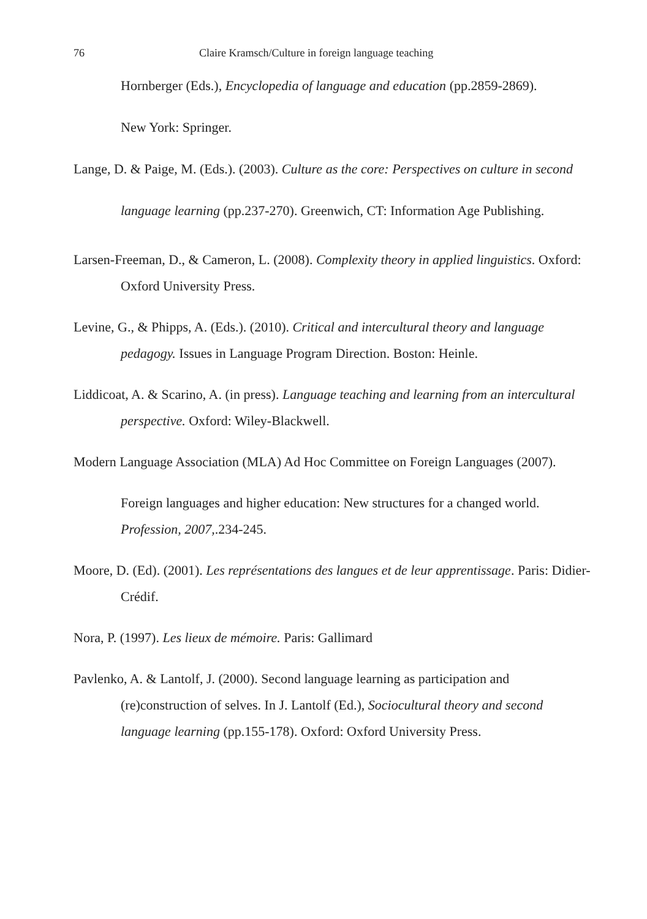76 Claire Kramsch/Culture in foreign language teaching
Hornberger (Eds.), Encyclopedia of language and education (pp.2859-2869).
New York: Springer.
Lange, D. & Paige, M. (Eds.). (2003). Culture as the core: Perspectives on culture in second language learning (pp.237-270). Greenwich, CT: Information Age Publishing.
Larsen-Freeman, D., & Cameron, L. (2008). Complexity theory in applied linguistics. Oxford: Oxford University Press.
Levine, G., & Phipps, A. (Eds.). (2010). Critical and intercultural theory and language pedagogy. Issues in Language Program Direction. Boston: Heinle.
Liddicoat, A. & Scarino, A. (in press). Language teaching and learning from an intercultural perspective. Oxford: Wiley-Blackwell.
Modern Language Association (MLA) Ad Hoc Committee on Foreign Languages (2007).
Foreign languages and higher education: New structures for a changed world. Profession, 2007,.234-245.
Moore, D. (Ed). (2001). Les représentations des langues et de leur apprentissage. Paris: Didier-Crédif.
Nora, P. (1997). Les lieux de mémoire. Paris: Gallimard
Pavlenko, A. & Lantolf, J. (2000). Second language learning as participation and (re)construction of selves. In J. Lantolf (Ed.), Sociocultural theory and second language learning (pp.155-178). Oxford: Oxford University Press.